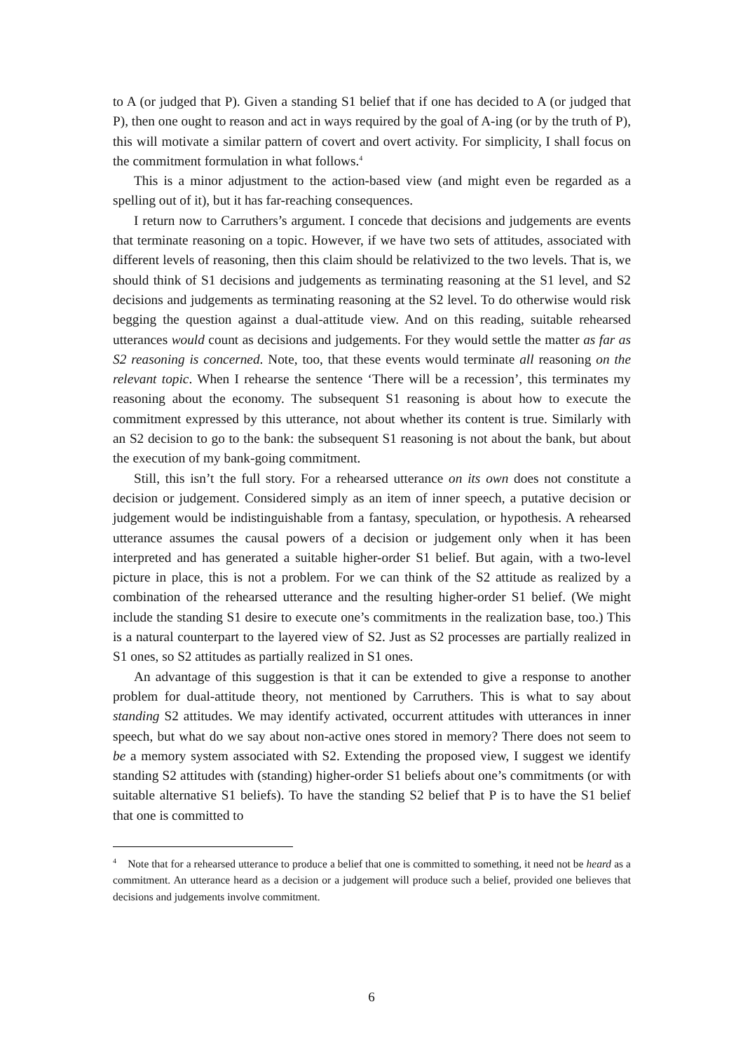to A (or judged that P). Given a standing S1 belief that if one has decided to A (or judged that P), then one ought to reason and act in ways required by the goal of A-ing (or by the truth of P), this will motivate a similar pattern of covert and overt activity. For simplicity, I shall focus on the commitment formulation in what follows.<sup>4</sup>
This is a minor adjustment to the action-based view (and might even be regarded as a spelling out of it), but it has far-reaching consequences.
I return now to Carruthers’s argument. I concede that decisions and judgements are events that terminate reasoning on a topic. However, if we have two sets of attitudes, associated with different levels of reasoning, then this claim should be relativized to the two levels. That is, we should think of S1 decisions and judgements as terminating reasoning at the S1 level, and S2 decisions and judgements as terminating reasoning at the S2 level. To do otherwise would risk begging the question against a dual-attitude view. And on this reading, suitable rehearsed utterances would count as decisions and judgements. For they would settle the matter as far as S2 reasoning is concerned. Note, too, that these events would terminate all reasoning on the relevant topic. When I rehearse the sentence ‘There will be a recession’, this terminates my reasoning about the economy. The subsequent S1 reasoning is about how to execute the commitment expressed by this utterance, not about whether its content is true. Similarly with an S2 decision to go to the bank: the subsequent S1 reasoning is not about the bank, but about the execution of my bank-going commitment.
Still, this isn’t the full story. For a rehearsed utterance on its own does not constitute a decision or judgement. Considered simply as an item of inner speech, a putative decision or judgement would be indistinguishable from a fantasy, speculation, or hypothesis. A rehearsed utterance assumes the causal powers of a decision or judgement only when it has been interpreted and has generated a suitable higher-order S1 belief. But again, with a two-level picture in place, this is not a problem. For we can think of the S2 attitude as realized by a combination of the rehearsed utterance and the resulting higher-order S1 belief. (We might include the standing S1 desire to execute one’s commitments in the realization base, too.) This is a natural counterpart to the layered view of S2. Just as S2 processes are partially realized in S1 ones, so S2 attitudes as partially realized in S1 ones.
An advantage of this suggestion is that it can be extended to give a response to another problem for dual-attitude theory, not mentioned by Carruthers. This is what to say about standing S2 attitudes. We may identify activated, occurrent attitudes with utterances in inner speech, but what do we say about non-active ones stored in memory? There does not seem to be a memory system associated with S2. Extending the proposed view, I suggest we identify standing S2 attitudes with (standing) higher-order S1 beliefs about one’s commitments (or with suitable alternative S1 beliefs). To have the standing S2 belief that P is to have the S1 belief that one is committed to
<sup>4</sup> Note that for a rehearsed utterance to produce a belief that one is committed to something, it need not be heard as a commitment. An utterance heard as a decision or a judgement will produce such a belief, provided one believes that decisions and judgements involve commitment.
6